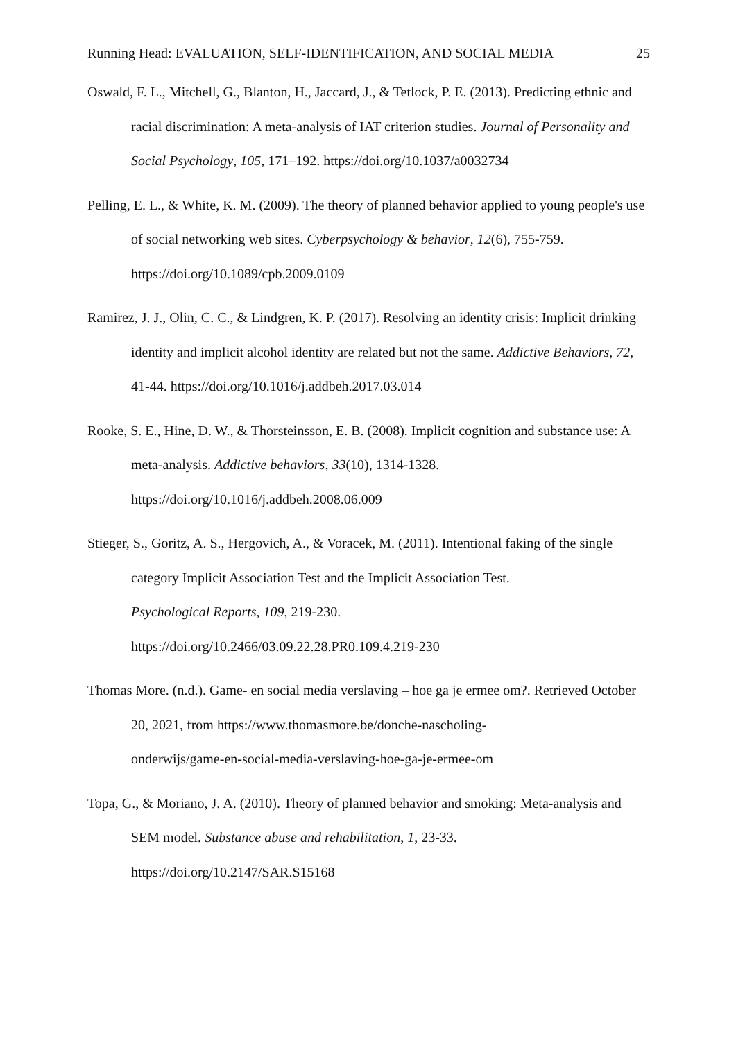Running Head: EVALUATION, SELF-IDENTIFICATION, AND SOCIAL MEDIA 25
Oswald, F. L., Mitchell, G., Blanton, H., Jaccard, J., & Tetlock, P. E. (2013). Predicting ethnic and racial discrimination: A meta-analysis of IAT criterion studies. Journal of Personality and Social Psychology, 105, 171–192. https://doi.org/10.1037/a0032734
Pelling, E. L., & White, K. M. (2009). The theory of planned behavior applied to young people's use of social networking web sites. Cyberpsychology & behavior, 12(6), 755-759. https://doi.org/10.1089/cpb.2009.0109
Ramirez, J. J., Olin, C. C., & Lindgren, K. P. (2017). Resolving an identity crisis: Implicit drinking identity and implicit alcohol identity are related but not the same. Addictive Behaviors, 72, 41-44. https://doi.org/10.1016/j.addbeh.2017.03.014
Rooke, S. E., Hine, D. W., & Thorsteinsson, E. B. (2008). Implicit cognition and substance use: A meta-analysis. Addictive behaviors, 33(10), 1314-1328.
https://doi.org/10.1016/j.addbeh.2008.06.009
Stieger, S., Goritz, A. S., Hergovich, A., & Voracek, M. (2011). Intentional faking of the single category Implicit Association Test and the Implicit Association Test.
Psychological Reports, 109, 219-230.
https://doi.org/10.2466/03.09.22.28.PR0.109.4.219-230
Thomas More. (n.d.). Game- en social media verslaving – hoe ga je ermee om?. Retrieved October 20, 2021, from https://www.thomasmore.be/donche-nascholing-
onderwijs/game-en-social-media-verslaving-hoe-ga-je-ermee-om
Topa, G., & Moriano, J. A. (2010). Theory of planned behavior and smoking: Meta-analysis and SEM model. Substance abuse and rehabilitation, 1, 23-33.
https://doi.org/10.2147/SAR.S15168